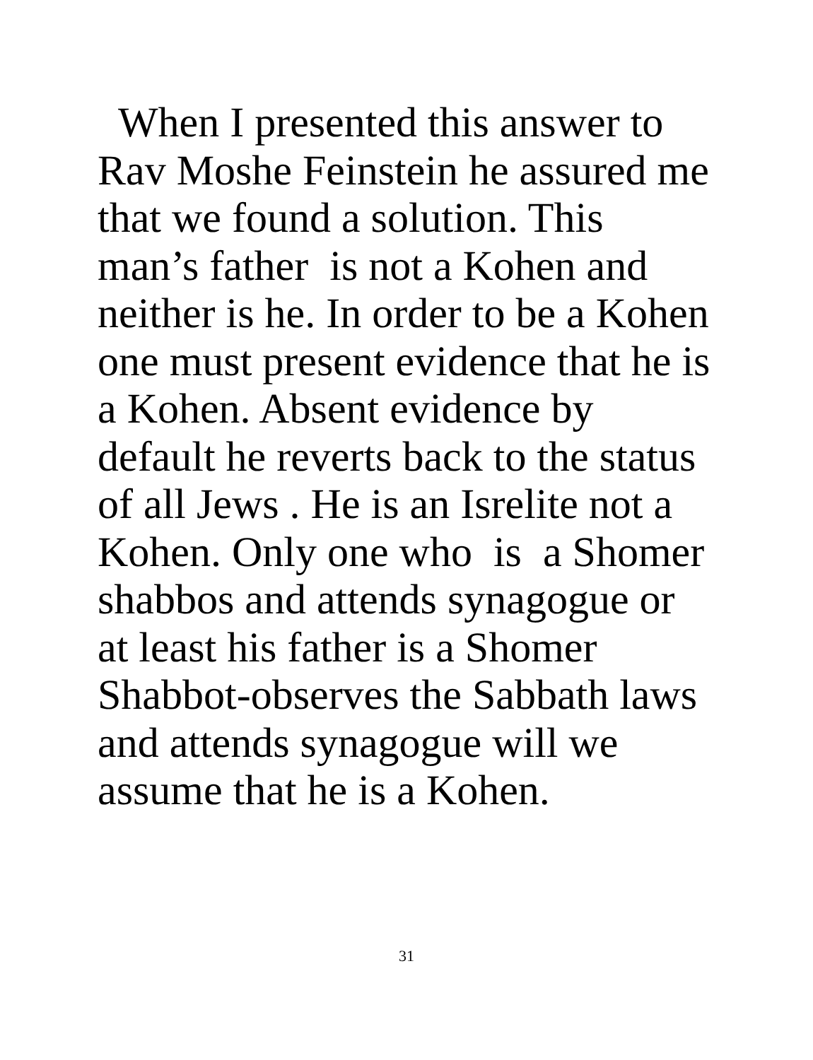When I presented this answer to
Rav Moshe Feinstein he assured me
that we found a solution. This
man’s father is not a Kohen and
neither is he. In order to be a Kohen
one must present evidence that he is
a Kohen. Absent evidence by
default he reverts back to the status
of all Jews . He is an Isrelite not a
Kohen. Only one who is a Shomer
shabbos and attends synagogue or
at least his father is a Shomer
Shabbot-observes the Sabbath laws
and attends synagogue will we
assume that he is a Kohen.
31